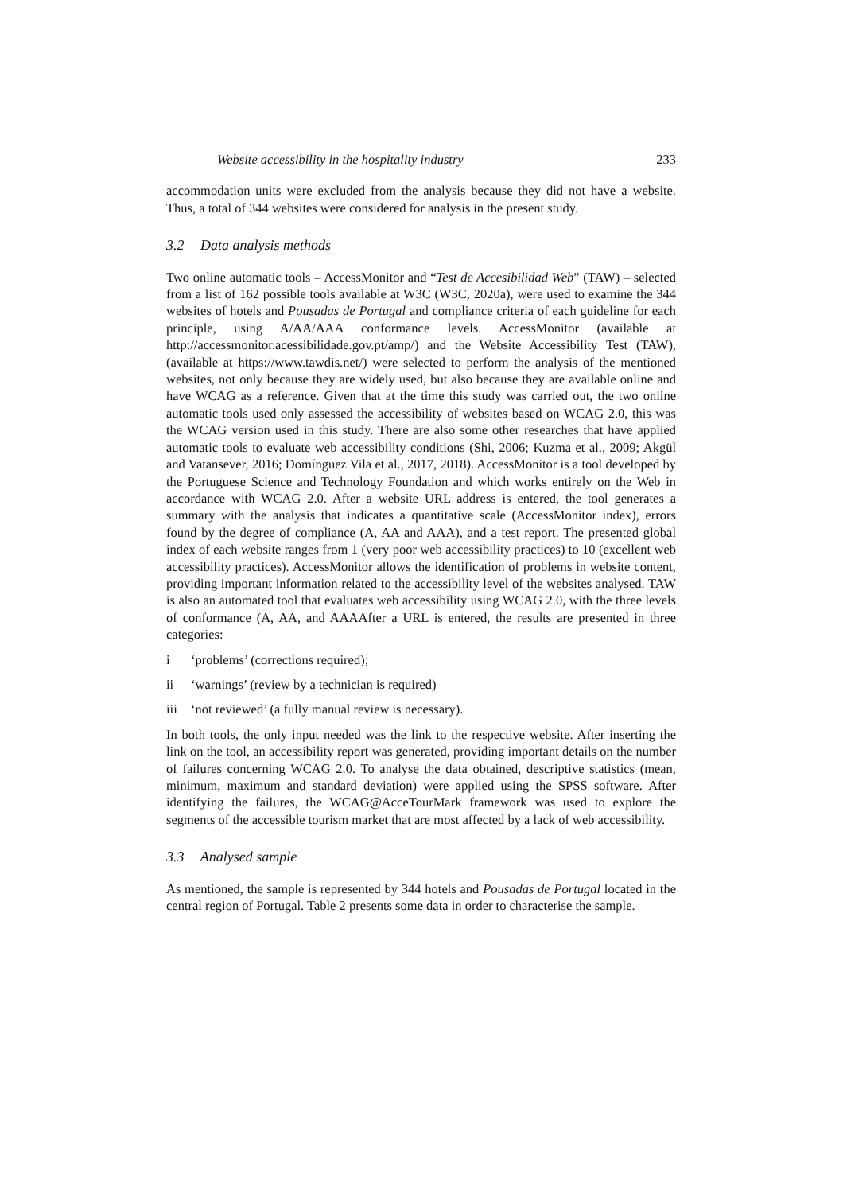Website accessibility in the hospitality industry 233
accommodation units were excluded from the analysis because they did not have a website. Thus, a total of 344 websites were considered for analysis in the present study.
3.2 Data analysis methods
Two online automatic tools – AccessMonitor and “Test de Accesibilidad Web” (TAW) – selected from a list of 162 possible tools available at W3C (W3C, 2020a), were used to examine the 344 websites of hotels and Pousadas de Portugal and compliance criteria of each guideline for each principle, using A/AA/AAA conformance levels. AccessMonitor (available at http://accessmonitor.acessibilidade.gov.pt/amp/) and the Website Accessibility Test (TAW), (available at https://www.tawdis.net/) were selected to perform the analysis of the mentioned websites, not only because they are widely used, but also because they are available online and have WCAG as a reference. Given that at the time this study was carried out, the two online automatic tools used only assessed the accessibility of websites based on WCAG 2.0, this was the WCAG version used in this study. There are also some other researches that have applied automatic tools to evaluate web accessibility conditions (Shi, 2006; Kuzma et al., 2009; Akgül and Vatansever, 2016; Domínguez Vila et al., 2017, 2018). AccessMonitor is a tool developed by the Portuguese Science and Technology Foundation and which works entirely on the Web in accordance with WCAG 2.0. After a website URL address is entered, the tool generates a summary with the analysis that indicates a quantitative scale (AccessMonitor index), errors found by the degree of compliance (A, AA and AAA), and a test report. The presented global index of each website ranges from 1 (very poor web accessibility practices) to 10 (excellent web accessibility practices). AccessMonitor allows the identification of problems in website content, providing important information related to the accessibility level of the websites analysed. TAW is also an automated tool that evaluates web accessibility using WCAG 2.0, with the three levels of conformance (A, AA, and AAAAfter a URL is entered, the results are presented in three categories:
i ‘problems’ (corrections required);
ii ‘warnings’ (review by a technician is required)
iii ‘not reviewed’ (a fully manual review is necessary).
In both tools, the only input needed was the link to the respective website. After inserting the link on the tool, an accessibility report was generated, providing important details on the number of failures concerning WCAG 2.0. To analyse the data obtained, descriptive statistics (mean, minimum, maximum and standard deviation) were applied using the SPSS software. After identifying the failures, the WCAG@AcceTourMark framework was used to explore the segments of the accessible tourism market that are most affected by a lack of web accessibility.
3.3 Analysed sample
As mentioned, the sample is represented by 344 hotels and Pousadas de Portugal located in the central region of Portugal. Table 2 presents some data in order to characterise the sample.